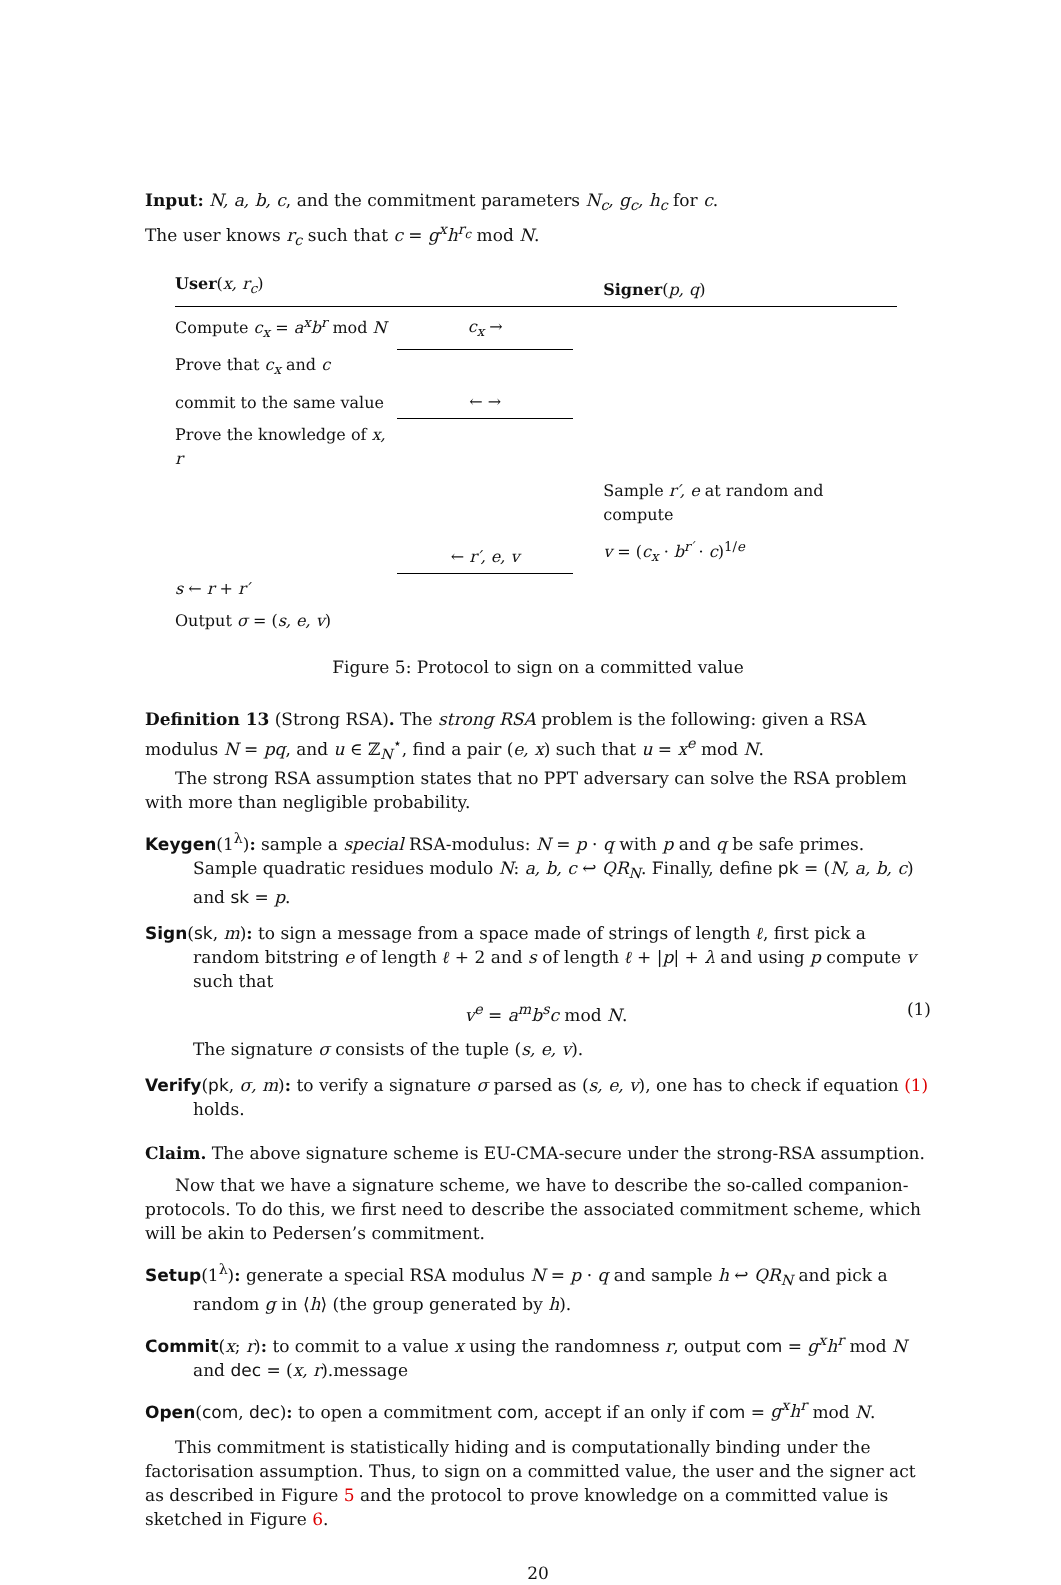Input: N, a, b, c, and the commitment parameters N<sub>c</sub>, g<sub>c</sub>, h<sub>c</sub> for c.
The user knows r<sub>c</sub> such that c = g<sup>x</sup>h<sup>r<sub>c</sub></sup> mod N.
| User ( x, r<sub>c</sub> ) | | Signer ( p, q ) |
| Compute c<sub>x</sub> = a<sup>x</sup>b<sup>r</sup> mod N | c<sub>x</sub> → | |
| Prove that c<sub>x</sub> and c | | |
| commit to the same value | ← → | |
| Prove the knowledge of x, r | | |
| | | Sample r′, e at random and compute |
| | ← r′, e, v | v = ( c<sub>x</sub> · b<sup>r′</sup> · c )<sup>1/e</sup> |
| s ← r + r′ | | |
| Output σ = ( s, e, v ) | | |
Figure 5: Protocol to sign on a committed value
Definition 13 (Strong RSA). The strong RSA problem is the following: given a RSA modulus N = pq, and u ∈ ℤ<sub>N</sub><sup>⋆</sup>, find a pair (e, x) such that u = x<sup>e</sup> mod N.
The strong RSA assumption states that no PPT adversary can solve the RSA problem with more than negligible probability.
Keygen(1<sup>λ</sup>): sample a special RSA-modulus: N = p · q with p and q be safe primes. Sample quadratic residues modulo N: a, b, c ↩ QR<sub>N</sub>. Finally, define pk = (N, a, b, c) and sk = p.
Sign(sk, m): to sign a message from a space made of strings of length ℓ, first pick a random bitstring e of length ℓ + 2 and s of length ℓ + |p| + λ and using p compute v such that
v<sup>e</sup> = a<sup>m</sup>b<sup>s</sup>c mod N. (1)
The signature σ consists of the tuple (s, e, v).
Verify(pk, σ, m): to verify a signature σ parsed as (s, e, v), one has to check if equation (1) holds.
Claim. The above signature scheme is EU-CMA-secure under the strong-RSA assumption.
Now that we have a signature scheme, we have to describe the so-called companion-protocols. To do this, we first need to describe the associated commitment scheme, which will be akin to Pedersen’s commitment.
Setup(1<sup>λ</sup>): generate a special RSA modulus N = p · q and sample h ↩ QR<sub>N</sub> and pick a random g in ⟨h⟩ (the group generated by h).
Commit(x; r): to commit to a value x using the randomness r, output com = g<sup>x</sup>h<sup>r</sup> mod N and dec = (x, r).message
Open(com, dec): to open a commitment com, accept if an only if com = g<sup>x</sup>h<sup>r</sup> mod N.
This commitment is statistically hiding and is computationally binding under the factorisation assumption. Thus, to sign on a committed value, the user and the signer act as described in Figure 5 and the protocol to prove knowledge on a committed value is sketched in Figure 6.
20